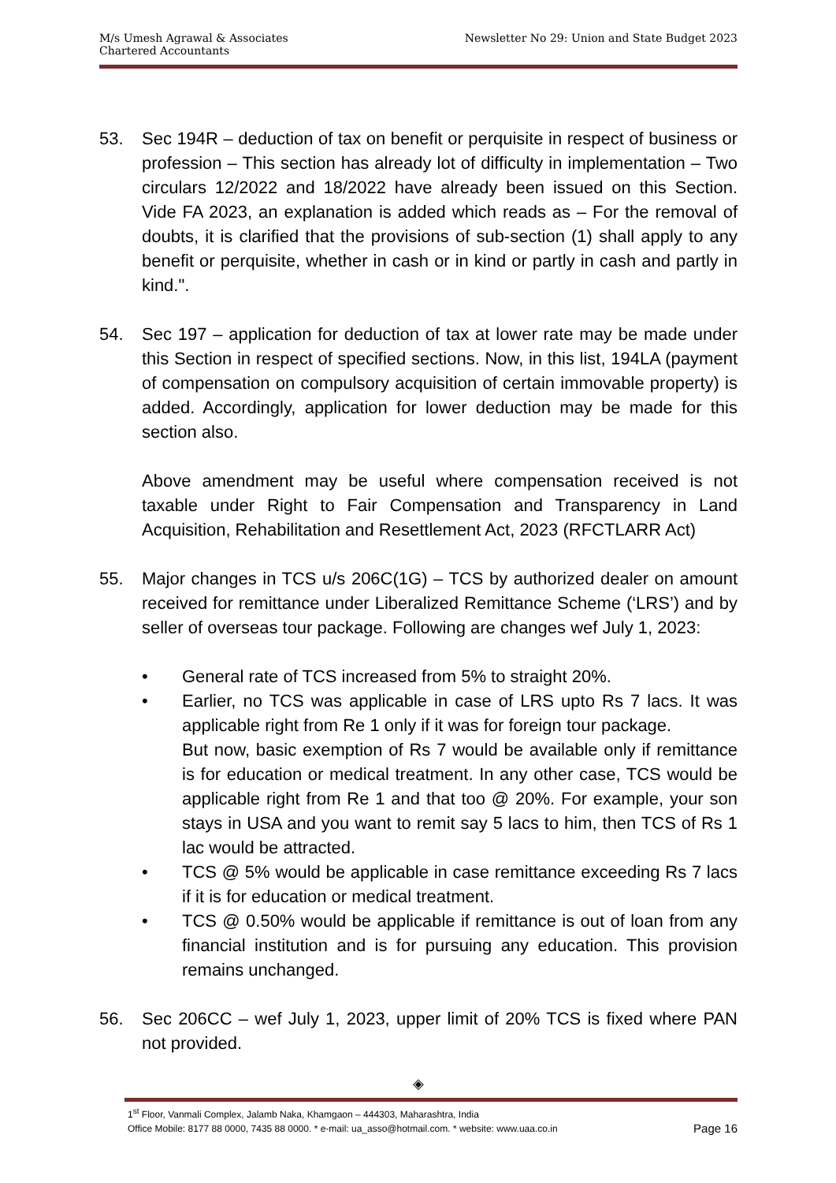M/s Umesh Agrawal & Associates
Chartered Accountants
Newsletter No 29: Union and State Budget 2023
53. Sec 194R – deduction of tax on benefit or perquisite in respect of business or profession – This section has already lot of difficulty in implementation – Two circulars 12/2022 and 18/2022 have already been issued on this Section. Vide FA 2023, an explanation is added which reads as – For the removal of doubts, it is clarified that the provisions of sub-section (1) shall apply to any benefit or perquisite, whether in cash or in kind or partly in cash and partly in kind.".
54. Sec 197 – application for deduction of tax at lower rate may be made under this Section in respect of specified sections. Now, in this list, 194LA (payment of compensation on compulsory acquisition of certain immovable property) is added. Accordingly, application for lower deduction may be made for this section also.
Above amendment may be useful where compensation received is not taxable under Right to Fair Compensation and Transparency in Land Acquisition, Rehabilitation and Resettlement Act, 2023 (RFCTLARR Act)
55. Major changes in TCS u/s 206C(1G) – TCS by authorized dealer on amount received for remittance under Liberalized Remittance Scheme (‘LRS’) and by seller of overseas tour package. Following are changes wef July 1, 2023:
• General rate of TCS increased from 5% to straight 20%.
• Earlier, no TCS was applicable in case of LRS upto Rs 7 lacs. It was applicable right from Re 1 only if it was for foreign tour package.
But now, basic exemption of Rs 7 would be available only if remittance is for education or medical treatment. In any other case, TCS would be applicable right from Re 1 and that too @ 20%. For example, your son stays in USA and you want to remit say 5 lacs to him, then TCS of Rs 1 lac would be attracted.
• TCS @ 5% would be applicable in case remittance exceeding Rs 7 lacs if it is for education or medical treatment.
• TCS @ 0.50% would be applicable if remittance is out of loan from any financial institution and is for pursuing any education. This provision remains unchanged.
56. Sec 206CC – wef July 1, 2023, upper limit of 20% TCS is fixed where PAN not provided.
◈
1<sup>st</sup> Floor, Vanmali Complex, Jalamb Naka, Khamgaon – 444303, Maharashtra, India
Office Mobile: 8177 88 0000, 7435 88 0000. * e-mail: ua_asso@hotmail.com. * website: www.uaa.co.in Page 16